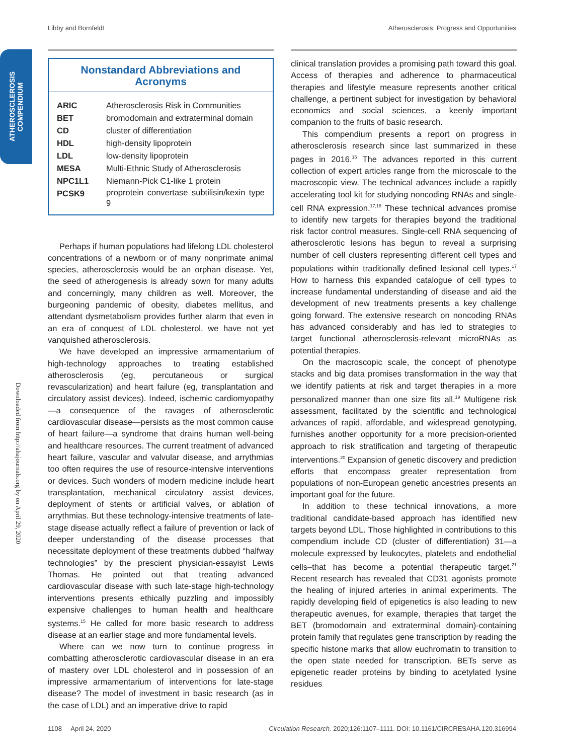Libby and Bornfeldt Atherosclerosis: Progress and Opportunities
ATHEROSCLEROSIS
COMPENDIUM
Downloaded from http://ahajournals.org by on April 29, 2020
Nonstandard Abbreviations and Acronyms
| ARIC | Atherosclerosis Risk in Communities |
| BET | bromodomain and extraterminal domain |
| CD | cluster of differentiation |
| HDL | high-density lipoprotein |
| LDL | low-density lipoprotein |
| MESA | Multi-Ethnic Study of Atherosclerosis |
| NPC1L1 | Niemann-Pick C1-like 1 protein |
| PCSK9 | proprotein convertase subtilisin/kexin type 9 |
Perhaps if human populations had lifelong LDL cholesterol concentrations of a newborn or of many nonprimate animal species, atherosclerosis would be an orphan disease. Yet, the seed of atherogenesis is already sown for many adults and concerningly, many children as well. Moreover, the burgeoning pandemic of obesity, diabetes mellitus, and attendant dysmetabolism provides further alarm that even in an era of conquest of LDL cholesterol, we have not yet vanquished atherosclerosis.
We have developed an impressive armamentarium of high-technology approaches to treating established atherosclerosis (eg, percutaneous or surgical revascularization) and heart failure (eg, transplantation and circulatory assist devices). Indeed, ischemic cardiomyopathy—a consequence of the ravages of atherosclerotic cardiovascular disease—persists as the most common cause of heart failure—a syndrome that drains human well-being and healthcare resources. The current treatment of advanced heart failure, vascular and valvular disease, and arrythmias too often requires the use of resource-intensive interventions or devices. Such wonders of modern medicine include heart transplantation, mechanical circulatory assist devices, deployment of stents or artificial valves, or ablation of arrythmias. But these technology-intensive treatments of late-stage disease actually reflect a failure of prevention or lack of deeper understanding of the disease processes that necessitate deployment of these treatments dubbed “halfway technologies” by the prescient physician-essayist Lewis Thomas. He pointed out that treating advanced cardiovascular disease with such late-stage high-technology interventions presents ethically puzzling and impossibly expensive challenges to human health and healthcare systems.<sup>15</sup> He called for more basic research to address disease at an earlier stage and more fundamental levels.
Where can we now turn to continue progress in combatting atherosclerotic cardiovascular disease in an era of mastery over LDL cholesterol and in possession of an impressive armamentarium of interventions for late-stage disease? The model of investment in basic research (as in the case of LDL) and an imperative drive to rapid
clinical translation provides a promising path toward this goal. Access of therapies and adherence to pharmaceutical therapies and lifestyle measure represents another critical challenge, a pertinent subject for investigation by behavioral economics and social sciences, a keenly important companion to the fruits of basic research.
This compendium presents a report on progress in atherosclerosis research since last summarized in these pages in 2016.<sup>16</sup> The advances reported in this current collection of expert articles range from the microscale to the macroscopic view. The technical advances include a rapidly accelerating tool kit for studying noncoding RNAs and single-cell RNA expression.<sup>17,18</sup> These technical advances promise to identify new targets for therapies beyond the traditional risk factor control measures. Single-cell RNA sequencing of atherosclerotic lesions has begun to reveal a surprising number of cell clusters representing different cell types and populations within traditionally defined lesional cell types.<sup>17</sup> How to harness this expanded catalogue of cell types to increase fundamental understanding of disease and aid the development of new treatments presents a key challenge going forward. The extensive research on noncoding RNAs has advanced considerably and has led to strategies to target functional atherosclerosis-relevant microRNAs as potential therapies.
On the macroscopic scale, the concept of phenotype stacks and big data promises transformation in the way that we identify patients at risk and target therapies in a more personalized manner than one size fits all.<sup>19</sup> Multigene risk assessment, facilitated by the scientific and technological advances of rapid, affordable, and widespread genotyping, furnishes another opportunity for a more precision-oriented approach to risk stratification and targeting of therapeutic interventions.<sup>20</sup> Expansion of genetic discovery and prediction efforts that encompass greater representation from populations of non-European genetic ancestries presents an important goal for the future.
In addition to these technical innovations, a more traditional candidate-based approach has identified new targets beyond LDL. Those highlighted in contributions to this compendium include CD (cluster of differentiation) 31—a molecule expressed by leukocytes, platelets and endothelial cells–that has become a potential therapeutic target.<sup>21</sup> Recent research has revealed that CD31 agonists promote the healing of injured arteries in animal experiments. The rapidly developing field of epigenetics is also leading to new therapeutic avenues, for example, therapies that target the BET (bromodomain and extraterminal domain)-containing protein family that regulates gene transcription by reading the specific histone marks that allow euchromatin to transition to the open state needed for transcription. BETs serve as epigenetic reader proteins by binding to acetylated lysine residues
1108 April 24, 2020 Circulation Research. 2020;126:1107–1111. DOI: 10.1161/CIRCRESAHA.120.316994